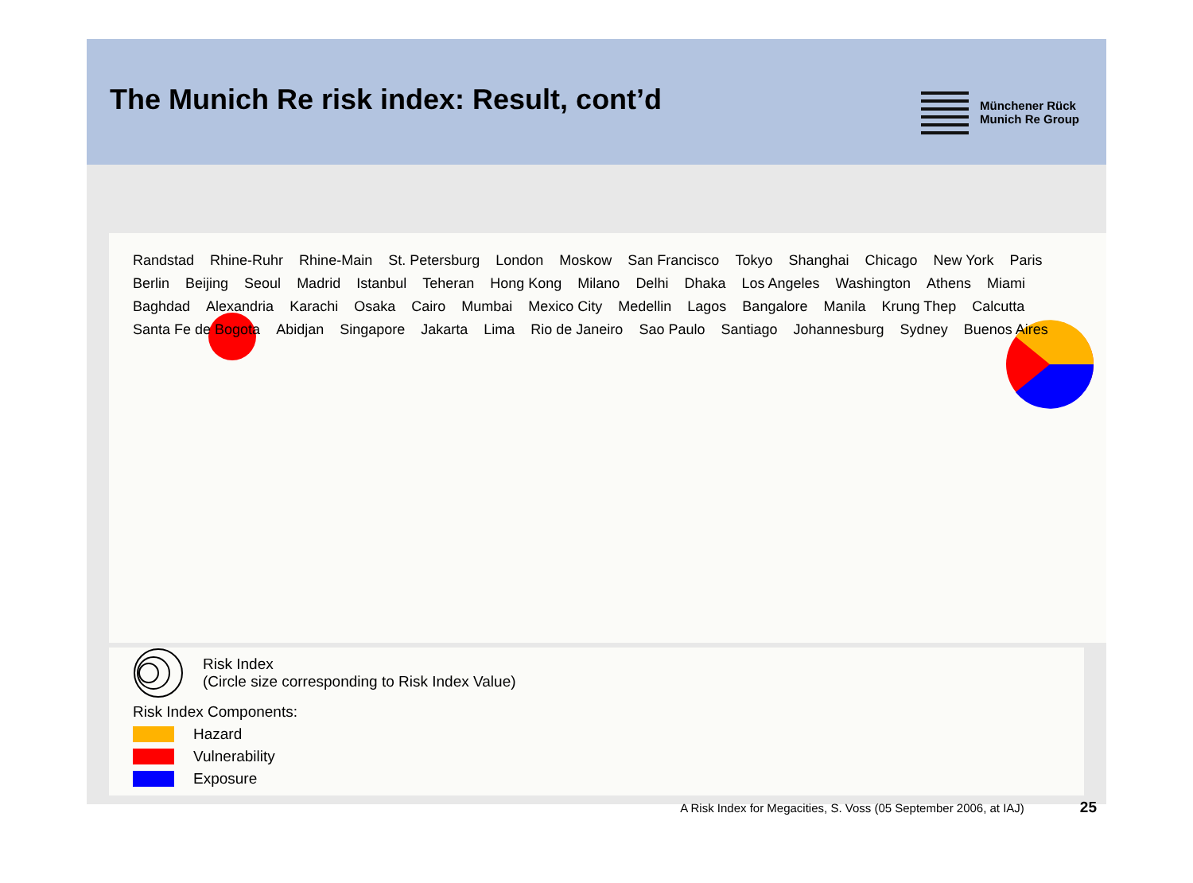The Munich Re risk index: Result, cont’d
Münchener Rück
Munich Re Group
Randstad Rhine-Ruhr Rhine-Main St. Petersburg London Moskow San Francisco Tokyo Shanghai Chicago New York Paris Berlin Beijing Seoul Madrid Istanbul Teheran Hong Kong Milano Delhi Dhaka Los Angeles Washington Athens Miami Baghdad Alexandria Karachi Osaka Cairo Mumbai Mexico City Medellin Lagos Bangalore Manila Krung Thep Calcutta Santa Fe de Bogota Abidjan Singapore Jakarta Lima Rio de Janeiro Sao Paulo Santiago Johannesburg Sydney Buenos Aires
Risk Index
(Circle size corresponding to Risk Index Value)
Risk Index Components:
Hazard
Vulnerability
Exposure
A Risk Index for Megacities, S. Voss (05 September 2006, at IAJ) 25